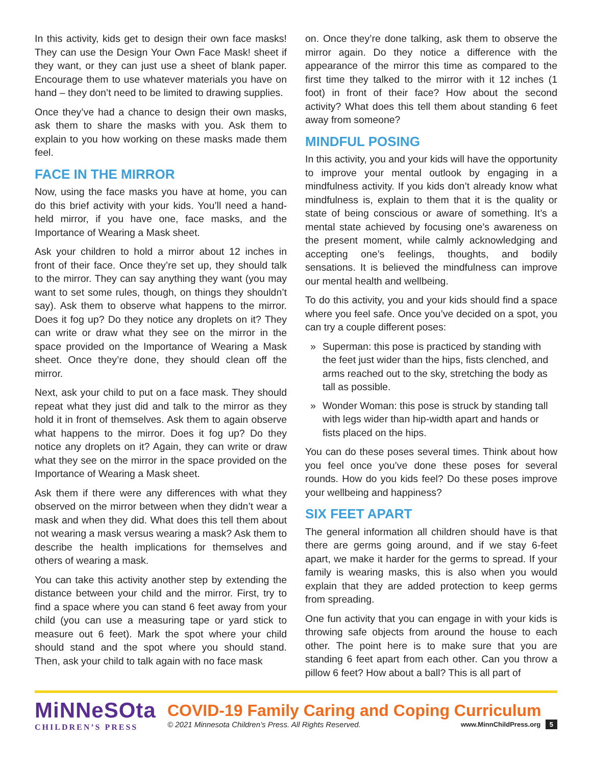In this activity, kids get to design their own face masks! They can use the Design Your Own Face Mask! sheet if they want, or they can just use a sheet of blank paper. Encourage them to use whatever materials you have on hand – they don’t need to be limited to drawing supplies.
Once they’ve had a chance to design their own masks, ask them to share the masks with you. Ask them to explain to you how working on these masks made them feel.
FACE IN THE MIRROR
Now, using the face masks you have at home, you can do this brief activity with your kids. You’ll need a hand-held mirror, if you have one, face masks, and the Importance of Wearing a Mask sheet.
Ask your children to hold a mirror about 12 inches in front of their face. Once they’re set up, they should talk to the mirror. They can say anything they want (you may want to set some rules, though, on things they shouldn’t say). Ask them to observe what happens to the mirror. Does it fog up? Do they notice any droplets on it? They can write or draw what they see on the mirror in the space provided on the Importance of Wearing a Mask sheet. Once they’re done, they should clean off the mirror.
Next, ask your child to put on a face mask. They should repeat what they just did and talk to the mirror as they hold it in front of themselves. Ask them to again observe what happens to the mirror. Does it fog up? Do they notice any droplets on it? Again, they can write or draw what they see on the mirror in the space provided on the Importance of Wearing a Mask sheet.
Ask them if there were any differences with what they observed on the mirror between when they didn’t wear a mask and when they did. What does this tell them about not wearing a mask versus wearing a mask? Ask them to describe the health implications for themselves and others of wearing a mask.
You can take this activity another step by extending the distance between your child and the mirror. First, try to find a space where you can stand 6 feet away from your child (you can use a measuring tape or yard stick to measure out 6 feet). Mark the spot where your child should stand and the spot where you should stand. Then, ask your child to talk again with no face mask
on. Once they’re done talking, ask them to observe the mirror again. Do they notice a difference with the appearance of the mirror this time as compared to the first time they talked to the mirror with it 12 inches (1 foot) in front of their face? How about the second activity? What does this tell them about standing 6 feet away from someone?
MINDFUL POSING
In this activity, you and your kids will have the opportunity to improve your mental outlook by engaging in a mindfulness activity. If you kids don’t already know what mindfulness is, explain to them that it is the quality or state of being conscious or aware of something. It’s a mental state achieved by focusing one’s awareness on the present moment, while calmly acknowledging and accepting one’s feelings, thoughts, and bodily sensations. It is believed the mindfulness can improve our mental health and wellbeing.
To do this activity, you and your kids should find a space where you feel safe. Once you’ve decided on a spot, you can try a couple different poses:
» Superman: this pose is practiced by standing with the feet just wider than the hips, fists clenched, and arms reached out to the sky, stretching the body as tall as possible.
» Wonder Woman: this pose is struck by standing tall with legs wider than hip-width apart and hands or fists placed on the hips.
You can do these poses several times. Think about how you feel once you’ve done these poses for several rounds. How do you kids feel? Do these poses improve your wellbeing and happiness?
SIX FEET APART
The general information all children should have is that there are germs going around, and if we stay 6-feet apart, we make it harder for the germs to spread. If your family is wearing masks, this is also when you would explain that they are added protection to keep germs from spreading.
One fun activity that you can engage in with your kids is throwing safe objects from around the house to each other. The point here is to make sure that you are standing 6 feet apart from each other. Can you throw a pillow 6 feet? How about a ball? This is all part of
MiNNeSOta
CHILDREN’S PRESS
COVID-19 Family Caring and Coping Curriculum
© 2021 Minnesota Children’s Press. All Rights Reserved. www.MinnChildPress.org 5